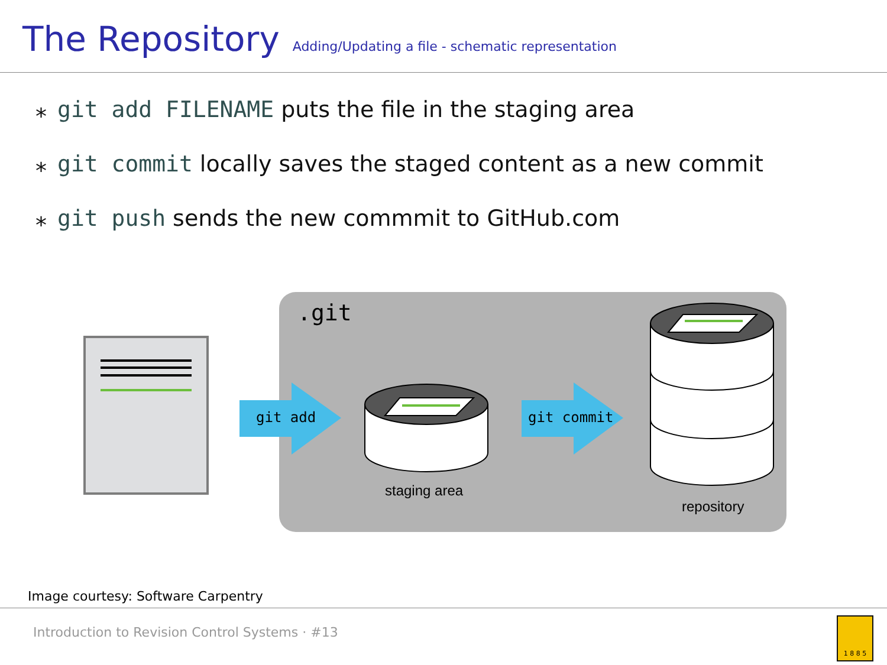The Repository
Adding/Updating a file - schematic representation
⁎ git add FILENAME puts the file in the staging area
⁎ git commit locally saves the staged content as a new commit
⁎ git push sends the new commmit to GitHub.com
.git
git add
git commit
staging area
repository
Image courtesy: Software Carpentry
Introduction to Revision Control Systems · #13
1 8 8 5